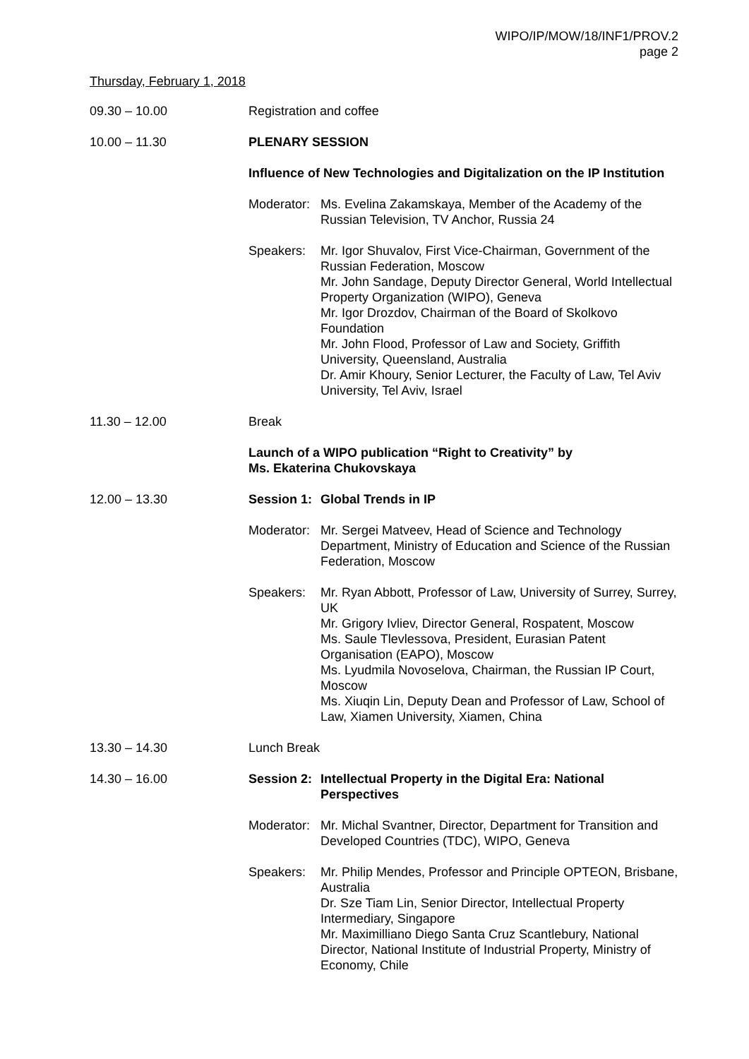WIPO/IP/MOW/18/INF1/PROV.2
page 2
Thursday, February 1, 2018
09.30 – 10.00 Registration and coffee
10.00 – 11.30 PLENARY SESSION
Influence of New Technologies and Digitalization on the IP Institution
Moderator:
Ms. Evelina Zakamskaya, Member of the Academy of the Russian Television, TV Anchor, Russia 24
Speakers: Mr. Igor Shuvalov, First Vice-Chairman, Government of the Russian Federation, Moscow
Mr. John Sandage, Deputy Director General, World Intellectual Property Organization (WIPO), Geneva
Mr. Igor Drozdov, Chairman of the Board of Skolkovo Foundation
Mr. John Flood, Professor of Law and Society, Griffith University, Queensland, Australia
Dr. Amir Khoury, Senior Lecturer, the Faculty of Law, Tel Aviv University, Tel Aviv, Israel
11.30 – 12.00 Break
Launch of a WIPO publication “Right to Creativity” by
Ms. Ekaterina Chukovskaya
12.00 – 13.30 Session 1:
Global Trends in IP
Moderator:
Mr. Sergei Matveev, Head of Science and Technology Department, Ministry of Education and Science of the Russian Federation, Moscow
Speakers: Mr. Ryan Abbott, Professor of Law, University of Surrey, Surrey, UK
Mr. Grigory Ivliev, Director General, Rospatent, Moscow
Ms. Saule Tlevlessova, President, Eurasian Patent Organisation (EAPO), Moscow
Ms. Lyudmila Novoselova, Chairman, the Russian IP Court, Moscow
Ms. Xiuqin Lin, Deputy Dean and Professor of Law, School of Law, Xiamen University, Xiamen, China
13.30 – 14.30 Lunch Break
14.30 – 16.00 Session 2:
Intellectual Property in the Digital Era: National Perspectives
Moderator:
Mr. Michal Svantner, Director, Department for Transition and Developed Countries (TDC), WIPO, Geneva
Speakers: Mr. Philip Mendes, Professor and Principle OPTEON, Brisbane, Australia
Dr. Sze Tiam Lin, Senior Director, Intellectual Property Intermediary, Singapore
Mr. Maximilliano Diego Santa Cruz Scantlebury, National Director, National Institute of Industrial Property, Ministry of Economy, Chile